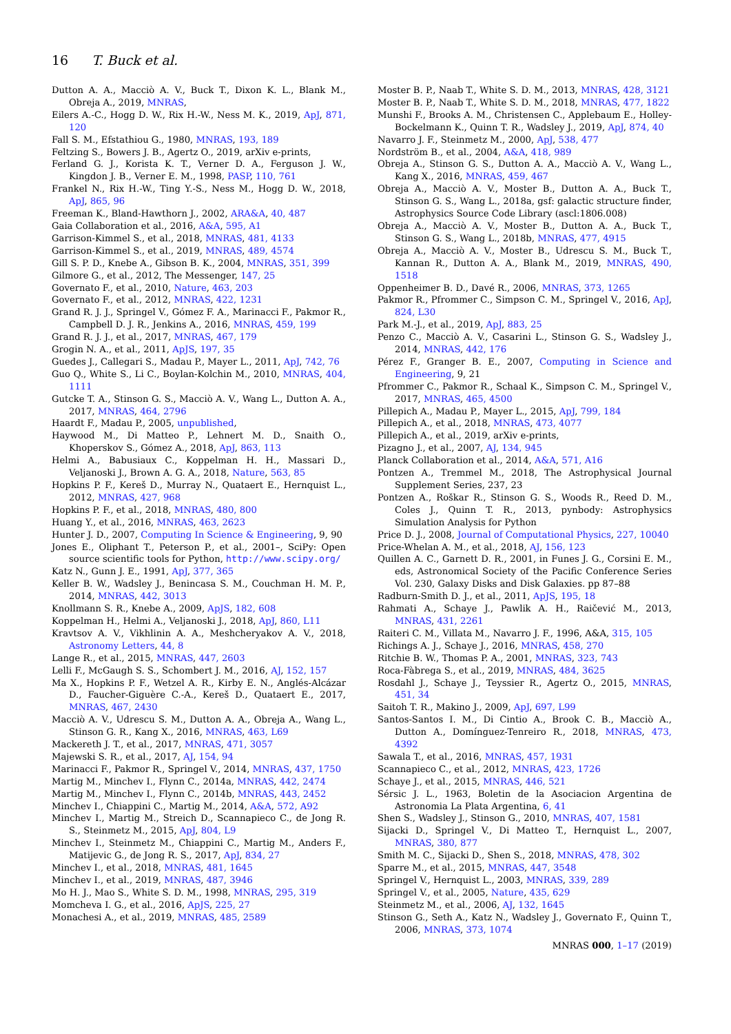16 T. Buck et al.
Dutton A. A., Macciò A. V., Buck T., Dixon K. L., Blank M., Obreja A., 2019, MNRAS,
Eilers A.-C., Hogg D. W., Rix H.-W., Ness M. K., 2019, ApJ, 871, 120
Fall S. M., Efstathiou G., 1980, MNRAS, 193, 189
Feltzing S., Bowers J. B., Agertz O., 2019, arXiv e-prints,
Ferland G. J., Korista K. T., Verner D. A., Ferguson J. W., Kingdon J. B., Verner E. M., 1998, PASP, 110, 761
Frankel N., Rix H.-W., Ting Y.-S., Ness M., Hogg D. W., 2018, ApJ, 865, 96
Freeman K., Bland-Hawthorn J., 2002, ARA&A, 40, 487
Gaia Collaboration et al., 2016, A&A, 595, A1
Garrison-Kimmel S., et al., 2018, MNRAS, 481, 4133
Garrison-Kimmel S., et al., 2019, MNRAS, 489, 4574
Gill S. P. D., Knebe A., Gibson B. K., 2004, MNRAS, 351, 399
Gilmore G., et al., 2012, The Messenger, 147, 25
Governato F., et al., 2010, Nature, 463, 203
Governato F., et al., 2012, MNRAS, 422, 1231
Grand R. J. J., Springel V., Gómez F. A., Marinacci F., Pakmor R., Campbell D. J. R., Jenkins A., 2016, MNRAS, 459, 199
Grand R. J. J., et al., 2017, MNRAS, 467, 179
Grogin N. A., et al., 2011, ApJS, 197, 35
Guedes J., Callegari S., Madau P., Mayer L., 2011, ApJ, 742, 76
Guo Q., White S., Li C., Boylan-Kolchin M., 2010, MNRAS, 404, 1111
Gutcke T. A., Stinson G. S., Macciò A. V., Wang L., Dutton A. A., 2017, MNRAS, 464, 2796
Haardt F., Madau P., 2005, unpublished,
Haywood M., Di Matteo P., Lehnert M. D., Snaith O., Khoperskov S., Gómez A., 2018, ApJ, 863, 113
Helmi A., Babusiaux C., Koppelman H. H., Massari D., Veljanoski J., Brown A. G. A., 2018, Nature, 563, 85
Hopkins P. F., Kereš D., Murray N., Quataert E., Hernquist L., 2012, MNRAS, 427, 968
Hopkins P. F., et al., 2018, MNRAS, 480, 800
Huang Y., et al., 2016, MNRAS, 463, 2623
Hunter J. D., 2007, Computing In Science & Engineering, 9, 90
Jones E., Oliphant T., Peterson P., et al., 2001–, SciPy: Open source scientific tools for Python, http://www.scipy.org/
Katz N., Gunn J. E., 1991, ApJ, 377, 365
Keller B. W., Wadsley J., Benincasa S. M., Couchman H. M. P., 2014, MNRAS, 442, 3013
Knollmann S. R., Knebe A., 2009, ApJS, 182, 608
Koppelman H., Helmi A., Veljanoski J., 2018, ApJ, 860, L11
Kravtsov A. V., Vikhlinin A. A., Meshcheryakov A. V., 2018, Astronomy Letters, 44, 8
Lange R., et al., 2015, MNRAS, 447, 2603
Lelli F., McGaugh S. S., Schombert J. M., 2016, AJ, 152, 157
Ma X., Hopkins P. F., Wetzel A. R., Kirby E. N., Anglés-Alcázar D., Faucher-Giguère C.-A., Kereš D., Quataert E., 2017, MNRAS, 467, 2430
Macciò A. V., Udrescu S. M., Dutton A. A., Obreja A., Wang L., Stinson G. R., Kang X., 2016, MNRAS, 463, L69
Mackereth J. T., et al., 2017, MNRAS, 471, 3057
Majewski S. R., et al., 2017, AJ, 154, 94
Marinacci F., Pakmor R., Springel V., 2014, MNRAS, 437, 1750
Martig M., Minchev I., Flynn C., 2014a, MNRAS, 442, 2474
Martig M., Minchev I., Flynn C., 2014b, MNRAS, 443, 2452
Minchev I., Chiappini C., Martig M., 2014, A&A, 572, A92
Minchev I., Martig M., Streich D., Scannapieco C., de Jong R. S., Steinmetz M., 2015, ApJ, 804, L9
Minchev I., Steinmetz M., Chiappini C., Martig M., Anders F., Matijevic G., de Jong R. S., 2017, ApJ, 834, 27
Minchev I., et al., 2018, MNRAS, 481, 1645
Minchev I., et al., 2019, MNRAS, 487, 3946
Mo H. J., Mao S., White S. D. M., 1998, MNRAS, 295, 319
Momcheva I. G., et al., 2016, ApJS, 225, 27
Monachesi A., et al., 2019, MNRAS, 485, 2589
Moster B. P., Naab T., White S. D. M., 2013, MNRAS, 428, 3121
Moster B. P., Naab T., White S. D. M., 2018, MNRAS, 477, 1822
Munshi F., Brooks A. M., Christensen C., Applebaum E., Holley-Bockelmann K., Quinn T. R., Wadsley J., 2019, ApJ, 874, 40
Navarro J. F., Steinmetz M., 2000, ApJ, 538, 477
Nordström B., et al., 2004, A&A, 418, 989
Obreja A., Stinson G. S., Dutton A. A., Macciò A. V., Wang L., Kang X., 2016, MNRAS, 459, 467
Obreja A., Macciò A. V., Moster B., Dutton A. A., Buck T., Stinson G. S., Wang L., 2018a, gsf: galactic structure finder, Astrophysics Source Code Library (ascl:1806.008)
Obreja A., Macciò A. V., Moster B., Dutton A. A., Buck T., Stinson G. S., Wang L., 2018b, MNRAS, 477, 4915
Obreja A., Macciò A. V., Moster B., Udrescu S. M., Buck T., Kannan R., Dutton A. A., Blank M., 2019, MNRAS, 490, 1518
Oppenheimer B. D., Davé R., 2006, MNRAS, 373, 1265
Pakmor R., Pfrommer C., Simpson C. M., Springel V., 2016, ApJ, 824, L30
Park M.-J., et al., 2019, ApJ, 883, 25
Penzo C., Macciò A. V., Casarini L., Stinson G. S., Wadsley J., 2014, MNRAS, 442, 176
Pérez F., Granger B. E., 2007, Computing in Science and Engineering, 9, 21
Pfrommer C., Pakmor R., Schaal K., Simpson C. M., Springel V., 2017, MNRAS, 465, 4500
Pillepich A., Madau P., Mayer L., 2015, ApJ, 799, 184
Pillepich A., et al., 2018, MNRAS, 473, 4077
Pillepich A., et al., 2019, arXiv e-prints,
Pizagno J., et al., 2007, AJ, 134, 945
Planck Collaboration et al., 2014, A&A, 571, A16
Pontzen A., Tremmel M., 2018, The Astrophysical Journal Supplement Series, 237, 23
Pontzen A., Roškar R., Stinson G. S., Woods R., Reed D. M., Coles J., Quinn T. R., 2013, pynbody: Astrophysics Simulation Analysis for Python
Price D. J., 2008, Journal of Computational Physics, 227, 10040
Price-Whelan A. M., et al., 2018, AJ, 156, 123
Quillen A. C., Garnett D. R., 2001, in Funes J. G., Corsini E. M., eds, Astronomical Society of the Pacific Conference Series Vol. 230, Galaxy Disks and Disk Galaxies. pp 87–88
Radburn-Smith D. J., et al., 2011, ApJS, 195, 18
Rahmati A., Schaye J., Pawlik A. H., Raičević M., 2013, MNRAS, 431, 2261
Raiteri C. M., Villata M., Navarro J. F., 1996, A&A, 315, 105
Richings A. J., Schaye J., 2016, MNRAS, 458, 270
Ritchie B. W., Thomas P. A., 2001, MNRAS, 323, 743
Roca-Fàbrega S., et al., 2019, MNRAS, 484, 3625
Rosdahl J., Schaye J., Teyssier R., Agertz O., 2015, MNRAS, 451, 34
Saitoh T. R., Makino J., 2009, ApJ, 697, L99
Santos-Santos I. M., Di Cintio A., Brook C. B., Macciò A., Dutton A., Domínguez-Tenreiro R., 2018, MNRAS, 473, 4392
Sawala T., et al., 2016, MNRAS, 457, 1931
Scannapieco C., et al., 2012, MNRAS, 423, 1726
Schaye J., et al., 2015, MNRAS, 446, 521
Sérsic J. L., 1963, Boletin de la Asociacion Argentina de Astronomia La Plata Argentina, 6, 41
Shen S., Wadsley J., Stinson G., 2010, MNRAS, 407, 1581
Sijacki D., Springel V., Di Matteo T., Hernquist L., 2007, MNRAS, 380, 877
Smith M. C., Sijacki D., Shen S., 2018, MNRAS, 478, 302
Sparre M., et al., 2015, MNRAS, 447, 3548
Springel V., Hernquist L., 2003, MNRAS, 339, 289
Springel V., et al., 2005, Nature, 435, 629
Steinmetz M., et al., 2006, AJ, 132, 1645
Stinson G., Seth A., Katz N., Wadsley J., Governato F., Quinn T., 2006, MNRAS, 373, 1074
MNRAS 000, 1–17 (2019)